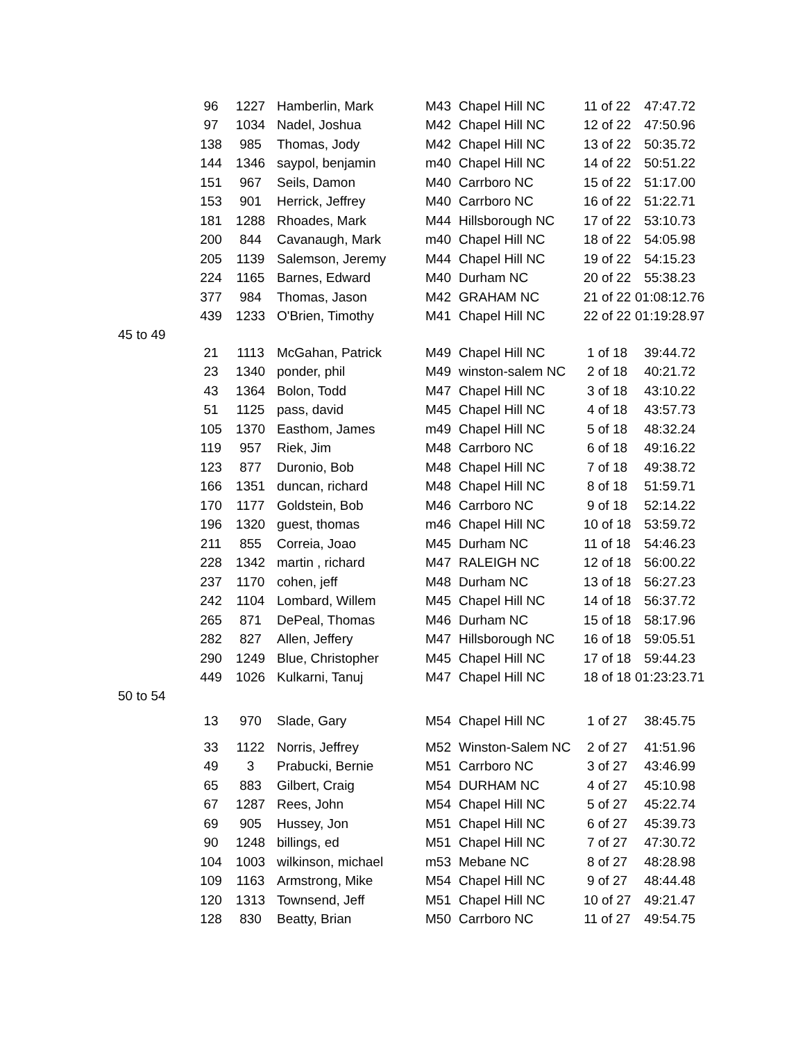| | 96 | 1227 | Hamberlin, Mark | M43 | Chapel Hill NC | 11 of 22 | 47:47.72 |
| | 97 | 1034 | Nadel, Joshua | M42 | Chapel Hill NC | 12 of 22 | 47:50.96 |
| | 138 | 985 | Thomas, Jody | M42 | Chapel Hill NC | 13 of 22 | 50:35.72 |
| | 144 | 1346 | saypol, benjamin | m40 | Chapel Hill NC | 14 of 22 | 50:51.22 |
| | 151 | 967 | Seils, Damon | M40 | Carrboro NC | 15 of 22 | 51:17.00 |
| | 153 | 901 | Herrick, Jeffrey | M40 | Carrboro NC | 16 of 22 | 51:22.71 |
| | 181 | 1288 | Rhoades, Mark | M44 | Hillsborough NC | 17 of 22 | 53:10.73 |
| | 200 | 844 | Cavanaugh, Mark | m40 | Chapel Hill NC | 18 of 22 | 54:05.98 |
| | 205 | 1139 | Salemson, Jeremy | M44 | Chapel Hill NC | 19 of 22 | 54:15.23 |
| | 224 | 1165 | Barnes, Edward | M40 | Durham NC | 20 of 22 | 55:38.23 |
| | 377 | 984 | Thomas, Jason | M42 | GRAHAM NC | 21 of 22 | 01:08:12.76 |
| | 439 | 1233 | O'Brien, Timothy | M41 | Chapel Hill NC | 22 of 22 | 01:19:28.97 |
| 45 to 49 | | | | | | | |
| | 21 | 1113 | McGahan, Patrick | M49 | Chapel Hill NC | 1 of 18 | 39:44.72 |
| | 23 | 1340 | ponder, phil | M49 | winston-salem NC | 2 of 18 | 40:21.72 |
| | 43 | 1364 | Bolon, Todd | M47 | Chapel Hill NC | 3 of 18 | 43:10.22 |
| | 51 | 1125 | pass, david | M45 | Chapel Hill NC | 4 of 18 | 43:57.73 |
| | 105 | 1370 | Easthom, James | m49 | Chapel Hill NC | 5 of 18 | 48:32.24 |
| | 119 | 957 | Riek, Jim | M48 | Carrboro NC | 6 of 18 | 49:16.22 |
| | 123 | 877 | Duronio, Bob | M48 | Chapel Hill NC | 7 of 18 | 49:38.72 |
| | 166 | 1351 | duncan, richard | M48 | Chapel Hill NC | 8 of 18 | 51:59.71 |
| | 170 | 1177 | Goldstein, Bob | M46 | Carrboro NC | 9 of 18 | 52:14.22 |
| | 196 | 1320 | guest, thomas | m46 | Chapel Hill NC | 10 of 18 | 53:59.72 |
| | 211 | 855 | Correia, Joao | M45 | Durham NC | 11 of 18 | 54:46.23 |
| | 228 | 1342 | martin , richard | M47 | RALEIGH NC | 12 of 18 | 56:00.22 |
| | 237 | 1170 | cohen, jeff | M48 | Durham NC | 13 of 18 | 56:27.23 |
| | 242 | 1104 | Lombard, Willem | M45 | Chapel Hill NC | 14 of 18 | 56:37.72 |
| | 265 | 871 | DePeal, Thomas | M46 | Durham NC | 15 of 18 | 58:17.96 |
| | 282 | 827 | Allen, Jeffery | M47 | Hillsborough NC | 16 of 18 | 59:05.51 |
| | 290 | 1249 | Blue, Christopher | M45 | Chapel Hill NC | 17 of 18 | 59:44.23 |
| | 449 | 1026 | Kulkarni, Tanuj | M47 | Chapel Hill NC | 18 of 18 | 01:23:23.71 |
| 50 to 54 | | | | | | | |
| | 13 | 970 | Slade, Gary | M54 | Chapel Hill NC | 1 of 27 | 38:45.75 |
| | 33 | 1122 | Norris, Jeffrey | M52 | Winston-Salem NC | 2 of 27 | 41:51.96 |
| | 49 | 3 | Prabucki, Bernie | M51 | Carrboro NC | 3 of 27 | 43:46.99 |
| | 65 | 883 | Gilbert, Craig | M54 | DURHAM NC | 4 of 27 | 45:10.98 |
| | 67 | 1287 | Rees, John | M54 | Chapel Hill NC | 5 of 27 | 45:22.74 |
| | 69 | 905 | Hussey, Jon | M51 | Chapel Hill NC | 6 of 27 | 45:39.73 |
| | 90 | 1248 | billings, ed | M51 | Chapel Hill NC | 7 of 27 | 47:30.72 |
| | 104 | 1003 | wilkinson, michael | m53 | Mebane NC | 8 of 27 | 48:28.98 |
| | 109 | 1163 | Armstrong, Mike | M54 | Chapel Hill NC | 9 of 27 | 48:44.48 |
| | 120 | 1313 | Townsend, Jeff | M51 | Chapel Hill NC | 10 of 27 | 49:21.47 |
| | 128 | 830 | Beatty, Brian | M50 | Carrboro NC | 11 of 27 | 49:54.75 |